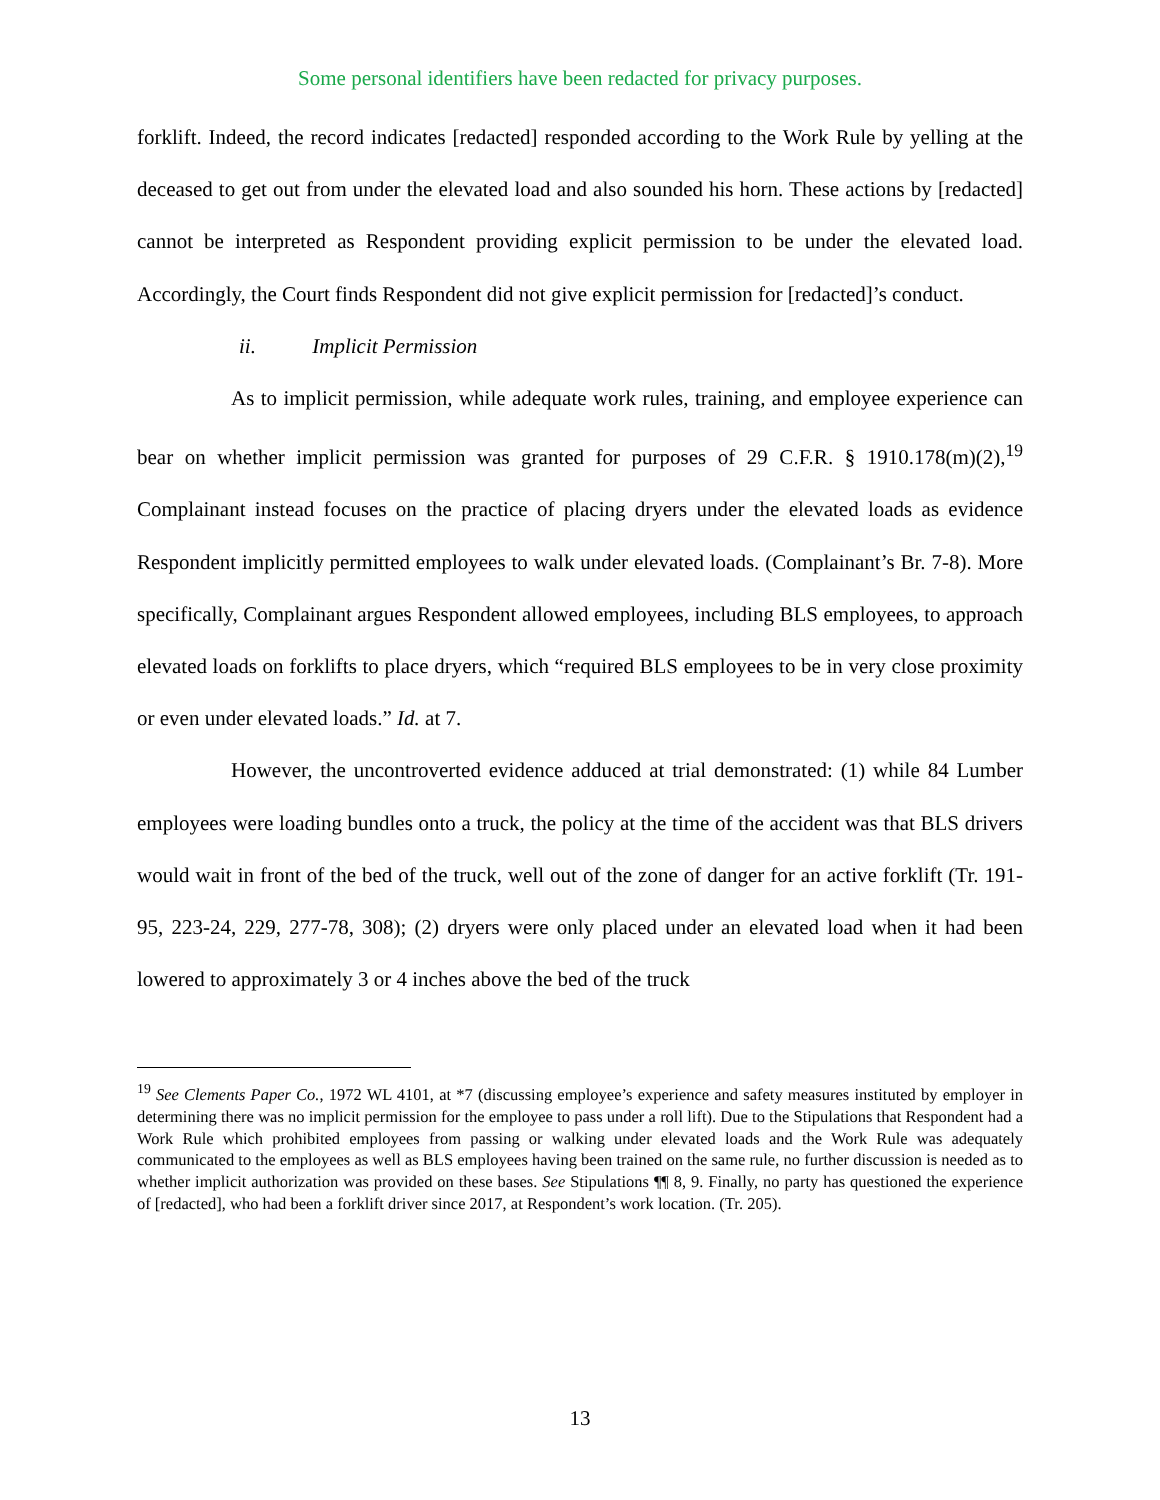Some personal identifiers have been redacted for privacy purposes.
forklift. Indeed, the record indicates [redacted] responded according to the Work Rule by yelling at the deceased to get out from under the elevated load and also sounded his horn. These actions by [redacted] cannot be interpreted as Respondent providing explicit permission to be under the elevated load. Accordingly, the Court finds Respondent did not give explicit permission for [redacted]’s conduct.
ii. Implicit Permission
As to implicit permission, while adequate work rules, training, and employee experience can bear on whether implicit permission was granted for purposes of 29 C.F.R. § 1910.178(m)(2),<sup>19</sup> Complainant instead focuses on the practice of placing dryers under the elevated loads as evidence Respondent implicitly permitted employees to walk under elevated loads. (Complainant’s Br. 7-8). More specifically, Complainant argues Respondent allowed employees, including BLS employees, to approach elevated loads on forklifts to place dryers, which “required BLS employees to be in very close proximity or even under elevated loads.” Id. at 7.
However, the uncontroverted evidence adduced at trial demonstrated: (1) while 84 Lumber employees were loading bundles onto a truck, the policy at the time of the accident was that BLS drivers would wait in front of the bed of the truck, well out of the zone of danger for an active forklift (Tr. 191-95, 223-24, 229, 277-78, 308); (2) dryers were only placed under an elevated load when it had been lowered to approximately 3 or 4 inches above the bed of the truck
<sup>19</sup> See Clements Paper Co., 1972 WL 4101, at *7 (discussing employee’s experience and safety measures instituted by employer in determining there was no implicit permission for the employee to pass under a roll lift). Due to the Stipulations that Respondent had a Work Rule which prohibited employees from passing or walking under elevated loads and the Work Rule was adequately communicated to the employees as well as BLS employees having been trained on the same rule, no further discussion is needed as to whether implicit authorization was provided on these bases. See Stipulations ¶¶ 8, 9. Finally, no party has questioned the experience of [redacted], who had been a forklift driver since 2017, at Respondent’s work location. (Tr. 205).
13